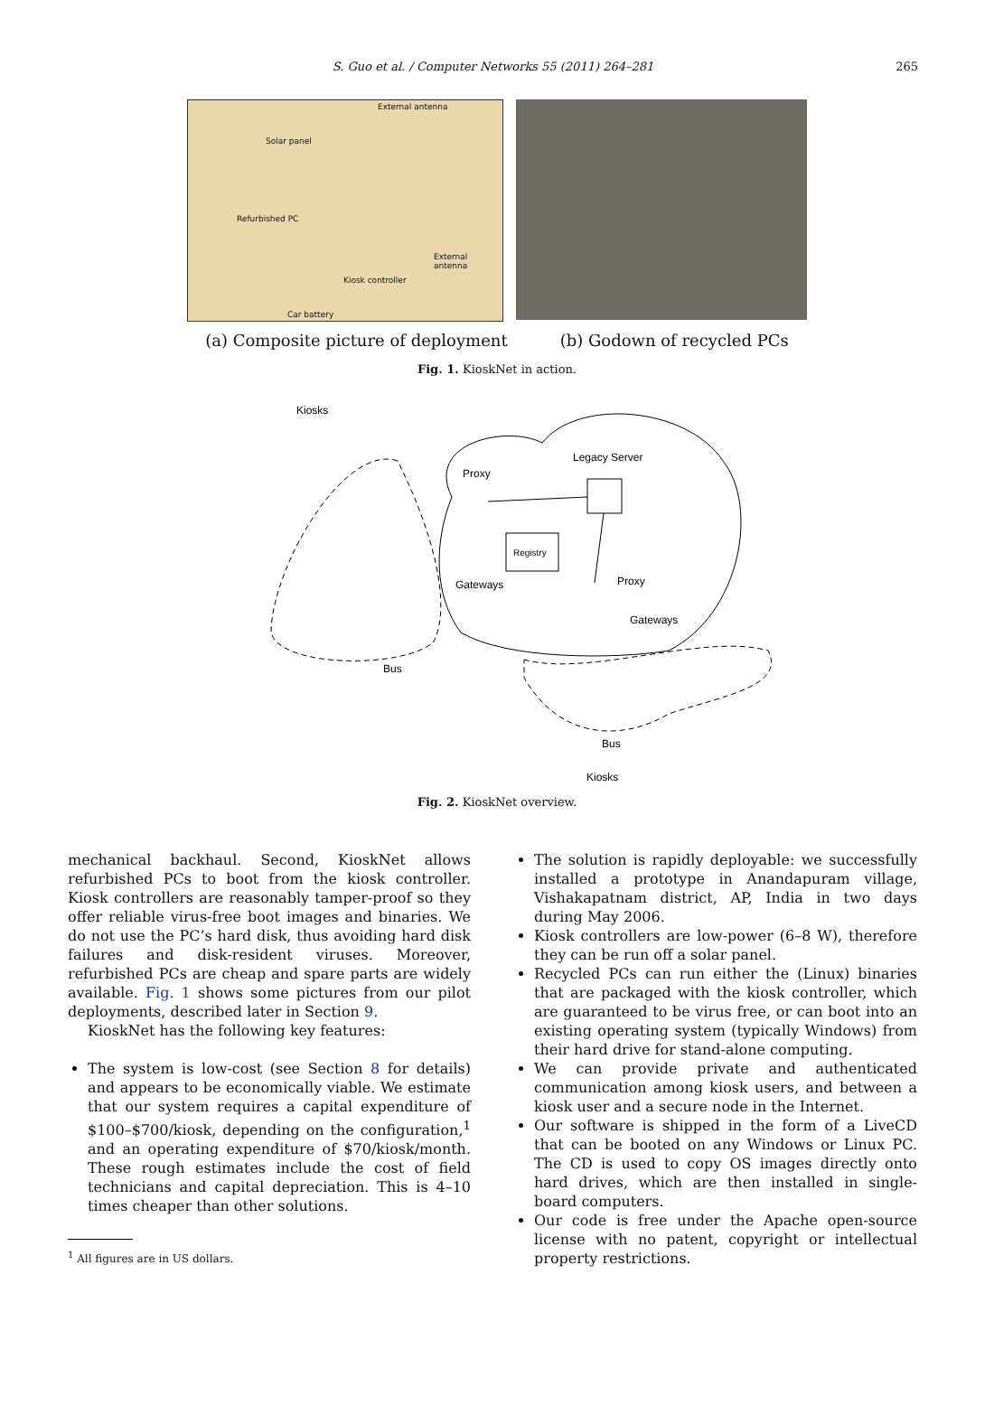S. Guo et al. / Computer Networks 55 (2011) 264–281
265
External antenna
Solar panel
Refurbished PC
External antenna
Kiosk controller
Car battery
(a) Composite picture of deployment (b) Godown of recycled PCs
Fig. 1. KioskNet in action.
Kiosks
Legacy Server
Proxy
Registry
Gateways
Proxy
Gateways
Bus
Bus
Kiosks
Fig. 2. KioskNet overview.
mechanical backhaul. Second, KioskNet allows refurbished PCs to boot from the kiosk controller. Kiosk controllers are reasonably tamper-proof so they offer reliable virus-free boot images and binaries. We do not use the PC’s hard disk, thus avoiding hard disk failures and disk-resident viruses. Moreover, refurbished PCs are cheap and spare parts are widely available. Fig. 1 shows some pictures from our pilot deployments, described later in Section 9.
KioskNet has the following key features:
The system is low-cost (see Section 8 for details) and appears to be economically viable. We estimate that our system requires a capital expenditure of $100–$700/kiosk, depending on the configuration,<sup>1</sup> and an operating expenditure of $70/kiosk/month. These rough estimates include the cost of field technicians and capital depreciation. This is 4–10 times cheaper than other solutions.
<sup>1</sup> All figures are in US dollars.
The solution is rapidly deployable: we successfully installed a prototype in Anandapuram village, Vishakapatnam district, AP, India in two days during May 2006.
Kiosk controllers are low-power (6–8 W), therefore they can be run off a solar panel.
Recycled PCs can run either the (Linux) binaries that are packaged with the kiosk controller, which are guaranteed to be virus free, or can boot into an existing operating system (typically Windows) from their hard drive for stand-alone computing.
We can provide private and authenticated communication among kiosk users, and between a kiosk user and a secure node in the Internet.
Our software is shipped in the form of a LiveCD that can be booted on any Windows or Linux PC. The CD is used to copy OS images directly onto hard drives, which are then installed in single-board computers.
Our code is free under the Apache open-source license with no patent, copyright or intellectual property restrictions.